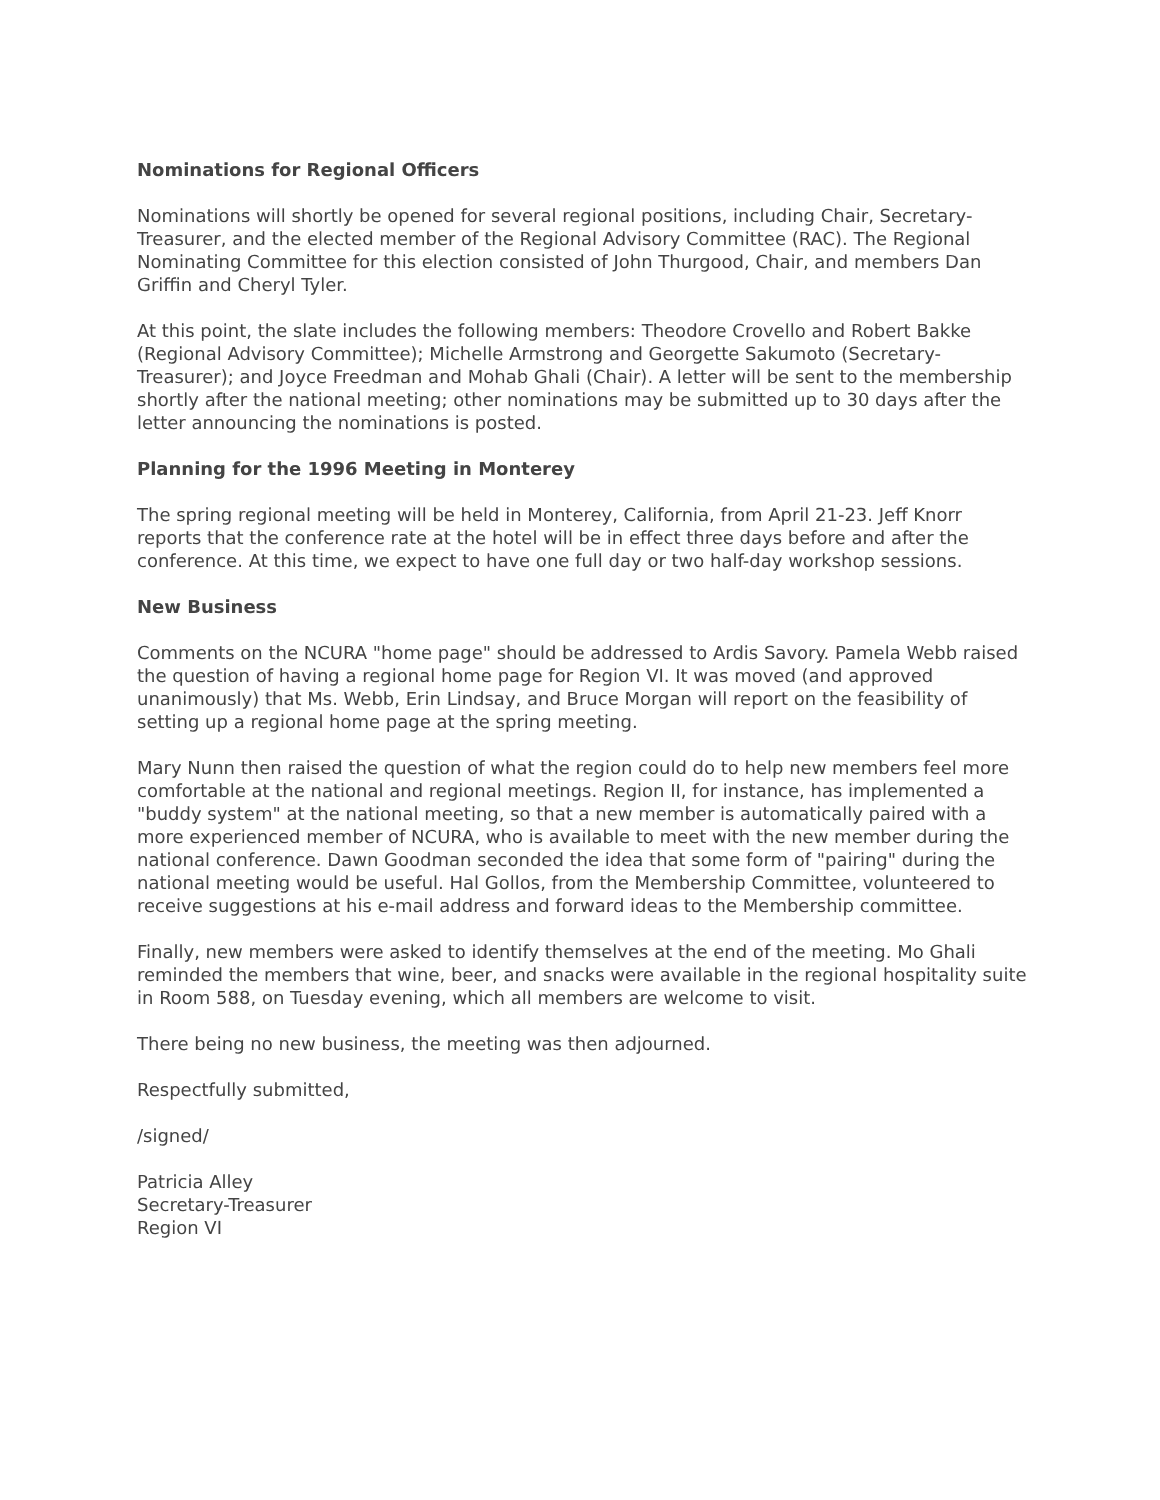Nominations for Regional Officers
Nominations will shortly be opened for several regional positions, including Chair, Secretary-Treasurer, and the elected member of the Regional Advisory Committee (RAC). The Regional Nominating Committee for this election consisted of John Thurgood, Chair, and members Dan Griffin and Cheryl Tyler.
At this point, the slate includes the following members: Theodore Crovello and Robert Bakke (Regional Advisory Committee); Michelle Armstrong and Georgette Sakumoto (Secretary-Treasurer); and Joyce Freedman and Mohab Ghali (Chair). A letter will be sent to the membership shortly after the national meeting; other nominations may be submitted up to 30 days after the letter announcing the nominations is posted.
Planning for the 1996 Meeting in Monterey
The spring regional meeting will be held in Monterey, California, from April 21-23. Jeff Knorr reports that the conference rate at the hotel will be in effect three days before and after the conference. At this time, we expect to have one full day or two half-day workshop sessions.
New Business
Comments on the NCURA "home page" should be addressed to Ardis Savory. Pamela Webb raised the question of having a regional home page for Region VI. It was moved (and approved unanimously) that Ms. Webb, Erin Lindsay, and Bruce Morgan will report on the feasibility of setting up a regional home page at the spring meeting.
Mary Nunn then raised the question of what the region could do to help new members feel more comfortable at the national and regional meetings. Region II, for instance, has implemented a "buddy system" at the national meeting, so that a new member is automatically paired with a more experienced member of NCURA, who is available to meet with the new member during the national conference. Dawn Goodman seconded the idea that some form of "pairing" during the national meeting would be useful. Hal Gollos, from the Membership Committee, volunteered to receive suggestions at his e-mail address and forward ideas to the Membership committee.
Finally, new members were asked to identify themselves at the end of the meeting. Mo Ghali reminded the members that wine, beer, and snacks were available in the regional hospitality suite in Room 588, on Tuesday evening, which all members are welcome to visit.
There being no new business, the meeting was then adjourned.
Respectfully submitted,
/signed/
Patricia Alley
Secretary-Treasurer
Region VI